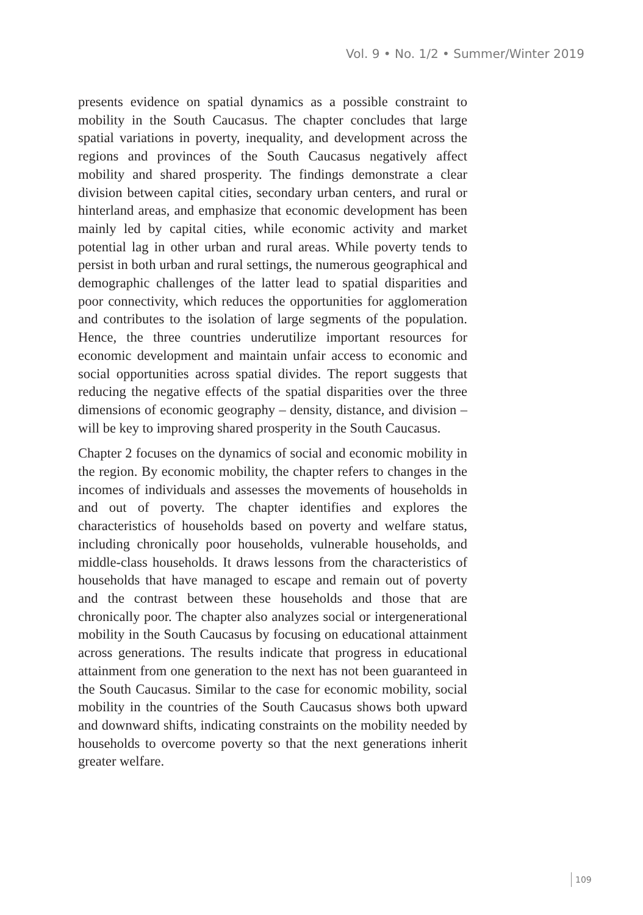Vol. 9 • No. 1/2 • Summer/Winter 2019
presents evidence on spatial dynamics as a possible constraint to mobility in the South Caucasus. The chapter concludes that large spatial variations in poverty, inequality, and development across the regions and provinces of the South Caucasus negatively affect mobility and shared prosperity. The findings demonstrate a clear division between capital cities, secondary urban centers, and rural or hinterland areas, and emphasize that economic development has been mainly led by capital cities, while economic activity and market potential lag in other urban and rural areas. While poverty tends to persist in both urban and rural settings, the numerous geographical and demographic challenges of the latter lead to spatial disparities and poor connectivity, which reduces the opportunities for agglomeration and contributes to the isolation of large segments of the population. Hence, the three countries underutilize important resources for economic development and maintain unfair access to economic and social opportunities across spatial divides. The report suggests that reducing the negative effects of the spatial disparities over the three dimensions of economic geography – density, distance, and division – will be key to improving shared prosperity in the South Caucasus.
Chapter 2 focuses on the dynamics of social and economic mobility in the region. By economic mobility, the chapter refers to changes in the incomes of individuals and assesses the movements of households in and out of poverty. The chapter identifies and explores the characteristics of households based on poverty and welfare status, including chronically poor households, vulnerable households, and middle-class households. It draws lessons from the characteristics of households that have managed to escape and remain out of poverty and the contrast between these households and those that are chronically poor. The chapter also analyzes social or intergenerational mobility in the South Caucasus by focusing on educational attainment across generations. The results indicate that progress in educational attainment from one generation to the next has not been guaranteed in the South Caucasus. Similar to the case for economic mobility, social mobility in the countries of the South Caucasus shows both upward and downward shifts, indicating constraints on the mobility needed by households to overcome poverty so that the next generations inherit greater welfare.
109